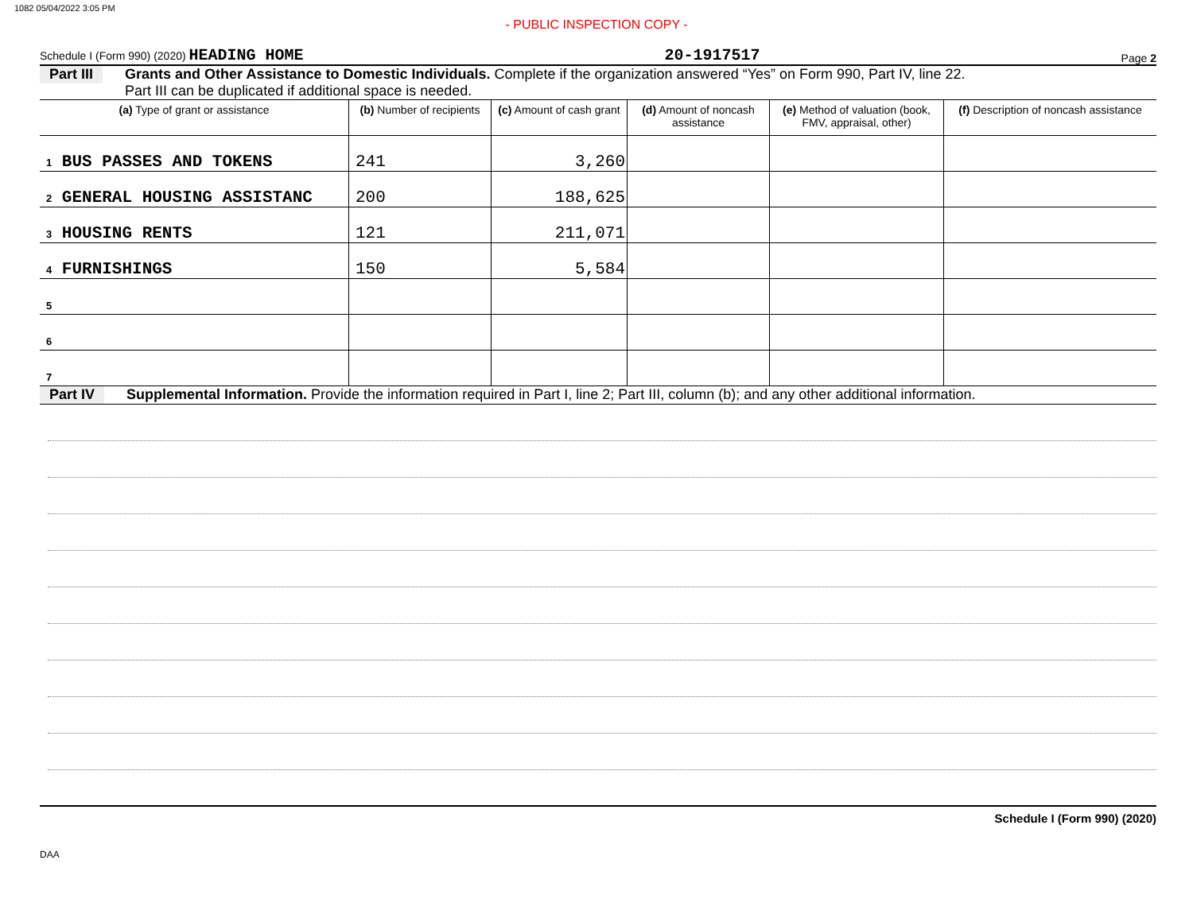1082 05/04/2022 3:05 PM
- PUBLIC INSPECTION COPY -
Schedule I (Form 990) (2020) HEADING HOME 20-1917517 Page 2
Part III Grants and Other Assistance to Domestic Individuals. Complete if the organization answered “Yes” on Form 990, Part IV, line 22.
Part III can be duplicated if additional space is needed.
| (a) Type of grant or assistance | (b) Number of recipients | (c) Amount of cash grant | (d) Amount of noncash assistance | (e) Method of valuation (book, FMV, appraisal, other) | (f) Description of noncash assistance |
| --- | --- | --- | --- | --- | --- |
| 1 BUS PASSES AND TOKENS | 241 | 3,260 | | | |
| 2 GENERAL HOUSING ASSISTANC | 200 | 188,625 | | | |
| 3 HOUSING RENTS | 121 | 211,071 | | | |
| 4 FURNISHINGS | 150 | 5,584 | | | |
| 5 | | | | | |
| 6 | | | | | |
| 7 | | | | | |
Part IV Supplemental Information. Provide the information required in Part I, line 2; Part III, column (b); and any other additional information.
Schedule I (Form 990) (2020)
DAA